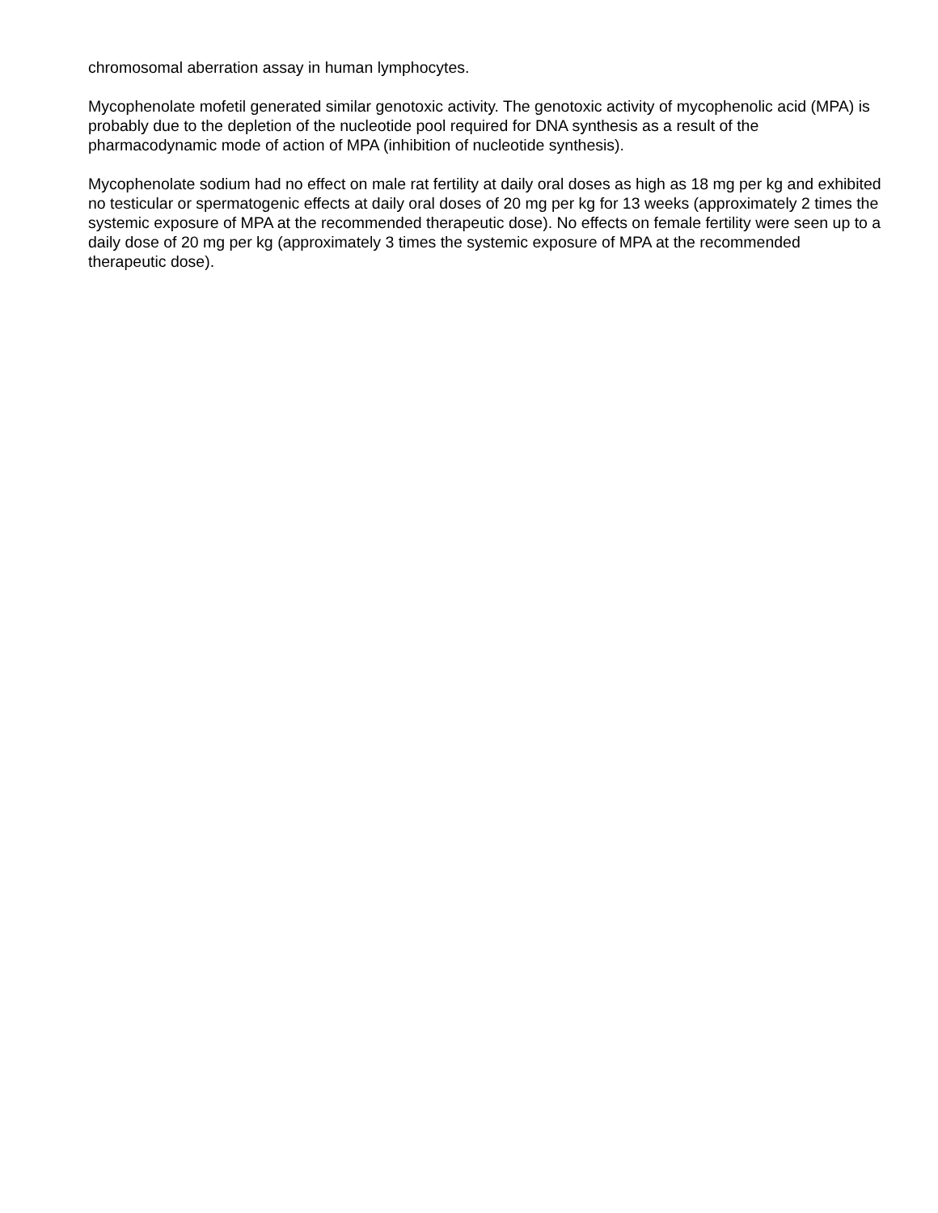chromosomal aberration assay in human lymphocytes.
Mycophenolate mofetil generated similar genotoxic activity. The genotoxic activity of mycophenolic acid (MPA) is probably due to the depletion of the nucleotide pool required for DNA synthesis as a result of the pharmacodynamic mode of action of MPA (inhibition of nucleotide synthesis).
Mycophenolate sodium had no effect on male rat fertility at daily oral doses as high as 18 mg per kg and exhibited no testicular or spermatogenic effects at daily oral doses of 20 mg per kg for 13 weeks (approximately 2 times the systemic exposure of MPA at the recommended therapeutic dose). No effects on female fertility were seen up to a daily dose of 20 mg per kg (approximately 3 times the systemic exposure of MPA at the recommended therapeutic dose).